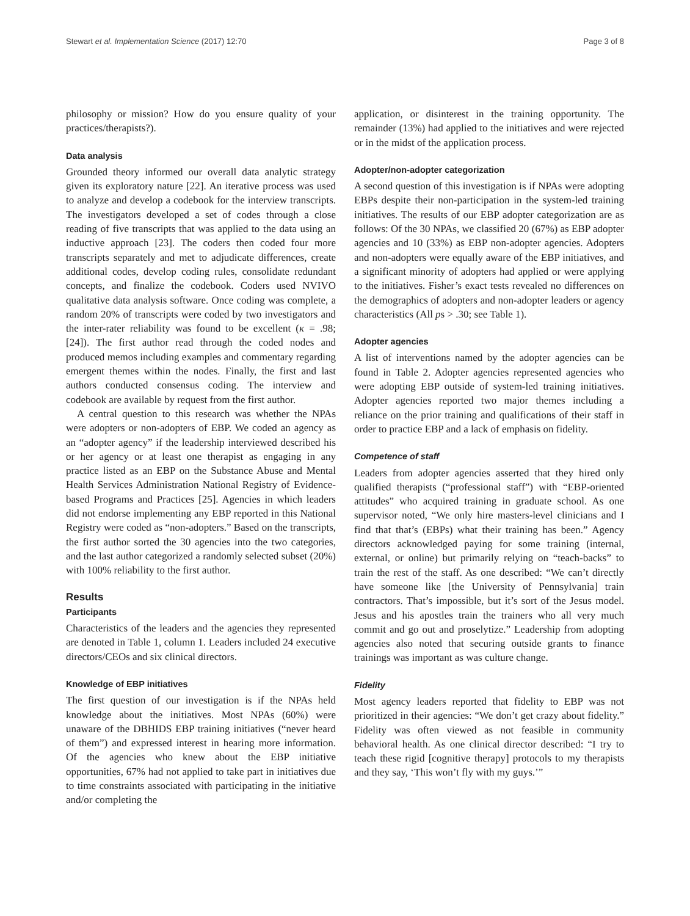Stewart et al. Implementation Science (2017) 12:70 Page 3 of 8
philosophy or mission? How do you ensure quality of your practices/therapists?).
Data analysis
Grounded theory informed our overall data analytic strategy given its exploratory nature [22]. An iterative process was used to analyze and develop a codebook for the interview transcripts. The investigators developed a set of codes through a close reading of five transcripts that was applied to the data using an inductive approach [23]. The coders then coded four more transcripts separately and met to adjudicate differences, create additional codes, develop coding rules, consolidate redundant concepts, and finalize the codebook. Coders used NVIVO qualitative data analysis software. Once coding was complete, a random 20% of transcripts were coded by two investigators and the inter-rater reliability was found to be excellent (κ = .98; [24]). The first author read through the coded nodes and produced memos including examples and commentary regarding emergent themes within the nodes. Finally, the first and last authors conducted consensus coding. The interview and codebook are available by request from the first author.
A central question to this research was whether the NPAs were adopters or non-adopters of EBP. We coded an agency as an “adopter agency” if the leadership interviewed described his or her agency or at least one therapist as engaging in any practice listed as an EBP on the Substance Abuse and Mental Health Services Administration National Registry of Evidence-based Programs and Practices [25]. Agencies in which leaders did not endorse implementing any EBP reported in this National Registry were coded as “non-adopters.” Based on the transcripts, the first author sorted the 30 agencies into the two categories, and the last author categorized a randomly selected subset (20%) with 100% reliability to the first author.
Results
Participants
Characteristics of the leaders and the agencies they represented are denoted in Table 1, column 1. Leaders included 24 executive directors/CEOs and six clinical directors.
Knowledge of EBP initiatives
The first question of our investigation is if the NPAs held knowledge about the initiatives. Most NPAs (60%) were unaware of the DBHIDS EBP training initiatives (“never heard of them”) and expressed interest in hearing more information. Of the agencies who knew about the EBP initiative opportunities, 67% had not applied to take part in initiatives due to time constraints associated with participating in the initiative and/or completing the
application, or disinterest in the training opportunity. The remainder (13%) had applied to the initiatives and were rejected or in the midst of the application process.
Adopter/non-adopter categorization
A second question of this investigation is if NPAs were adopting EBPs despite their non-participation in the system-led training initiatives. The results of our EBP adopter categorization are as follows: Of the 30 NPAs, we classified 20 (67%) as EBP adopter agencies and 10 (33%) as EBP non-adopter agencies. Adopters and non-adopters were equally aware of the EBP initiatives, and a significant minority of adopters had applied or were applying to the initiatives. Fisher’s exact tests revealed no differences on the demographics of adopters and non-adopter leaders or agency characteristics (All ps > .30; see Table 1).
Adopter agencies
A list of interventions named by the adopter agencies can be found in Table 2. Adopter agencies represented agencies who were adopting EBP outside of system-led training initiatives. Adopter agencies reported two major themes including a reliance on the prior training and qualifications of their staff in order to practice EBP and a lack of emphasis on fidelity.
Competence of staff
Leaders from adopter agencies asserted that they hired only qualified therapists (“professional staff”) with “EBP-oriented attitudes” who acquired training in graduate school. As one supervisor noted, “We only hire masters-level clinicians and I find that that’s (EBPs) what their training has been.” Agency directors acknowledged paying for some training (internal, external, or online) but primarily relying on “teach-backs” to train the rest of the staff. As one described: “We can’t directly have someone like [the University of Pennsylvania] train contractors. That’s impossible, but it’s sort of the Jesus model. Jesus and his apostles train the trainers who all very much commit and go out and proselytize.” Leadership from adopting agencies also noted that securing outside grants to finance trainings was important as was culture change.
Fidelity
Most agency leaders reported that fidelity to EBP was not prioritized in their agencies: “We don’t get crazy about fidelity.” Fidelity was often viewed as not feasible in community behavioral health. As one clinical director described: “I try to teach these rigid [cognitive therapy] protocols to my therapists and they say, ‘This won’t fly with my guys.’”